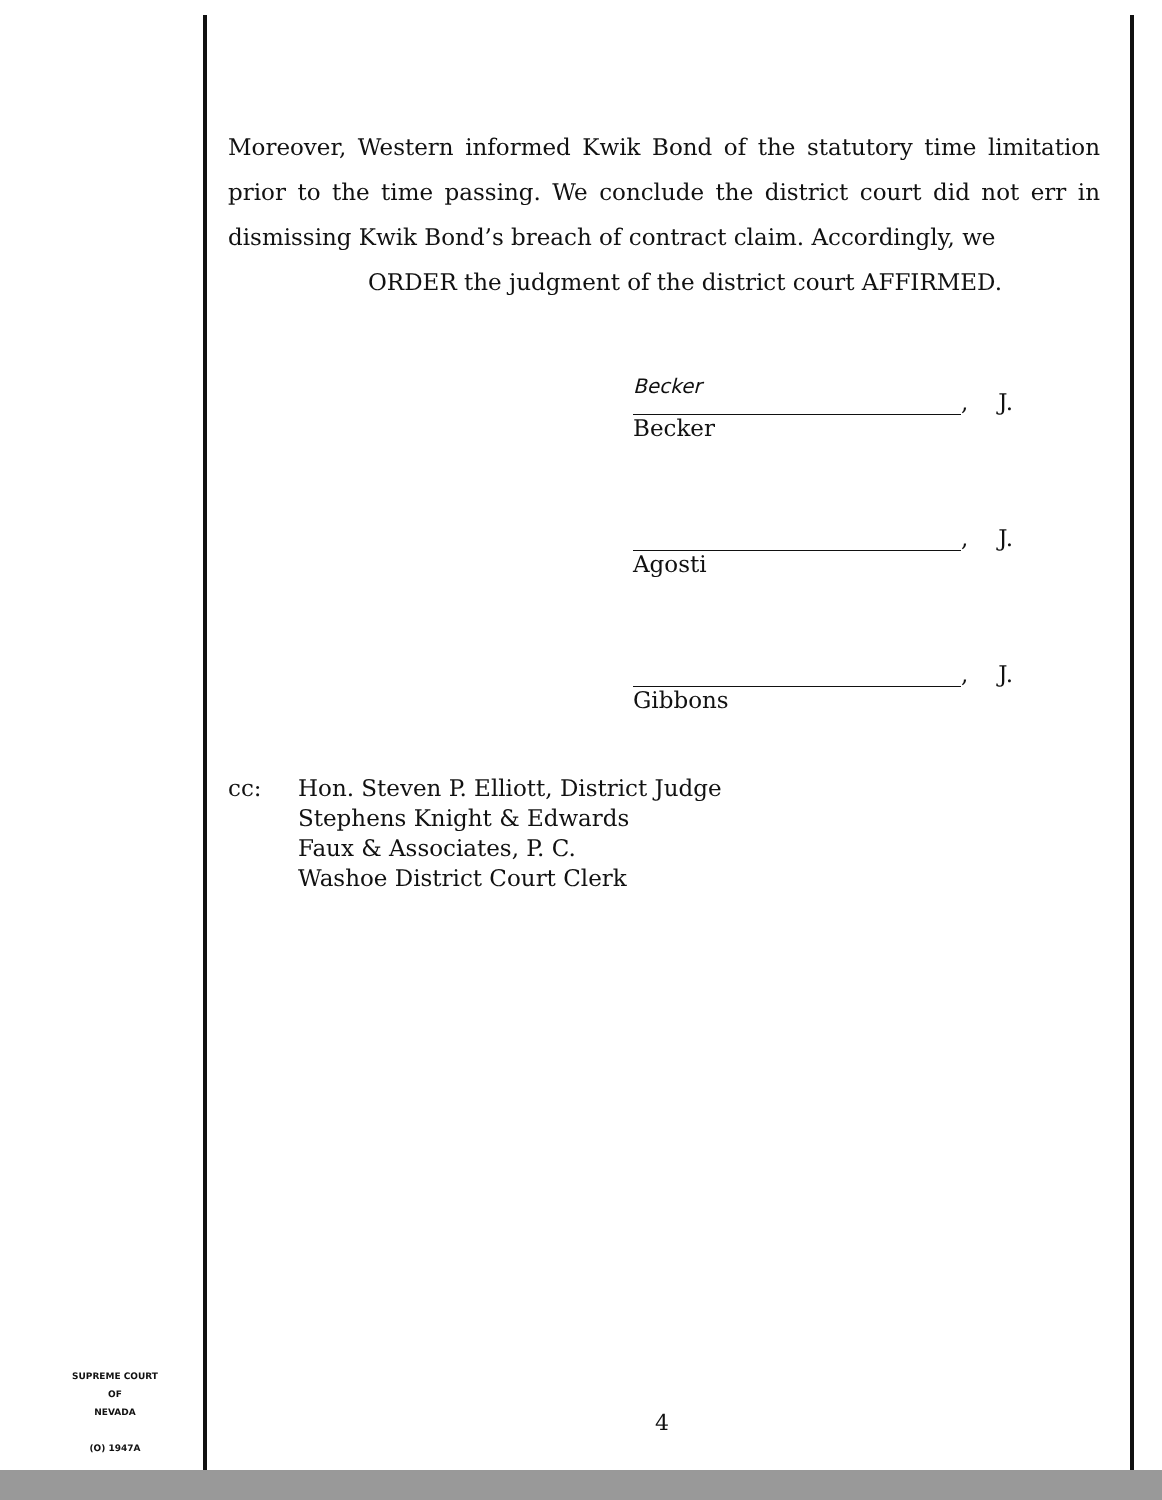Moreover, Western informed Kwik Bond of the statutory time limitation prior to the time passing. We conclude the district court did not err in dismissing Kwik Bond’s breach of contract claim. Accordingly, we
ORDER the judgment of the district court AFFIRMED.
Becker
, J.
Becker
, J.
Agosti
, J.
Gibbons
cc: Hon. Steven P. Elliott, District Judge
Stephens Knight & Edwards
Faux & Associates, P. C.
Washoe District Court Clerk
SUPREME COURT
OF
NEVADA
(O) 1947A
4